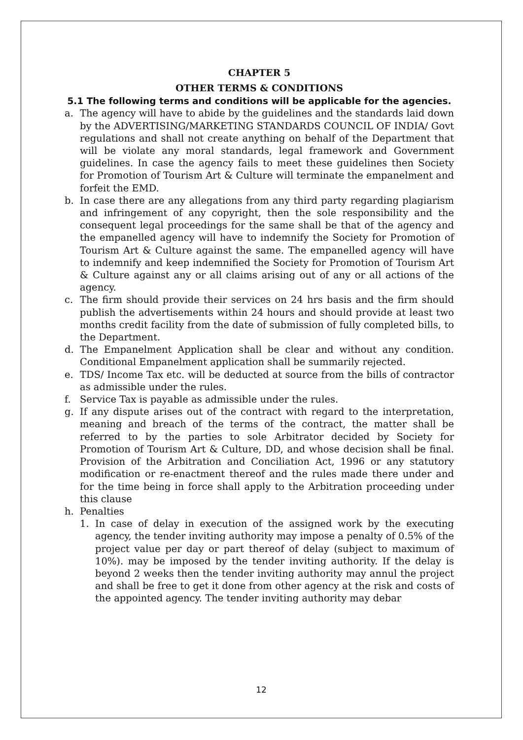CHAPTER 5
OTHER TERMS & CONDITIONS
5.1 The following terms and conditions will be applicable for the agencies.
a. The agency will have to abide by the guidelines and the standards laid down by the ADVERTISING/MARKETING STANDARDS COUNCIL OF INDIA/ Govt regulations and shall not create anything on behalf of the Department that will be violate any moral standards, legal framework and Government guidelines. In case the agency fails to meet these guidelines then Society for Promotion of Tourism Art & Culture will terminate the empanelment and forfeit the EMD.
b. In case there are any allegations from any third party regarding plagiarism and infringement of any copyright, then the sole responsibility and the consequent legal proceedings for the same shall be that of the agency and the empanelled agency will have to indemnify the Society for Promotion of Tourism Art & Culture against the same. The empanelled agency will have to indemnify and keep indemnified the Society for Promotion of Tourism Art & Culture against any or all claims arising out of any or all actions of the agency.
c. The firm should provide their services on 24 hrs basis and the firm should publish the advertisements within 24 hours and should provide at least two months credit facility from the date of submission of fully completed bills, to the Department.
d. The Empanelment Application shall be clear and without any condition. Conditional Empanelment application shall be summarily rejected.
e. TDS/ Income Tax etc. will be deducted at source from the bills of contractor as admissible under the rules.
f. Service Tax is payable as admissible under the rules.
g. If any dispute arises out of the contract with regard to the interpretation, meaning and breach of the terms of the contract, the matter shall be referred to by the parties to sole Arbitrator decided by Society for Promotion of Tourism Art & Culture, DD, and whose decision shall be final. Provision of the Arbitration and Conciliation Act, 1996 or any statutory modification or re-enactment thereof and the rules made there under and for the time being in force shall apply to the Arbitration proceeding under this clause
h. Penalties
1. In case of delay in execution of the assigned work by the executing agency, the tender inviting authority may impose a penalty of 0.5% of the project value per day or part thereof of delay (subject to maximum of 10%). may be imposed by the tender inviting authority. If the delay is beyond 2 weeks then the tender inviting authority may annul the project and shall be free to get it done from other agency at the risk and costs of the appointed agency. The tender inviting authority may debar
12